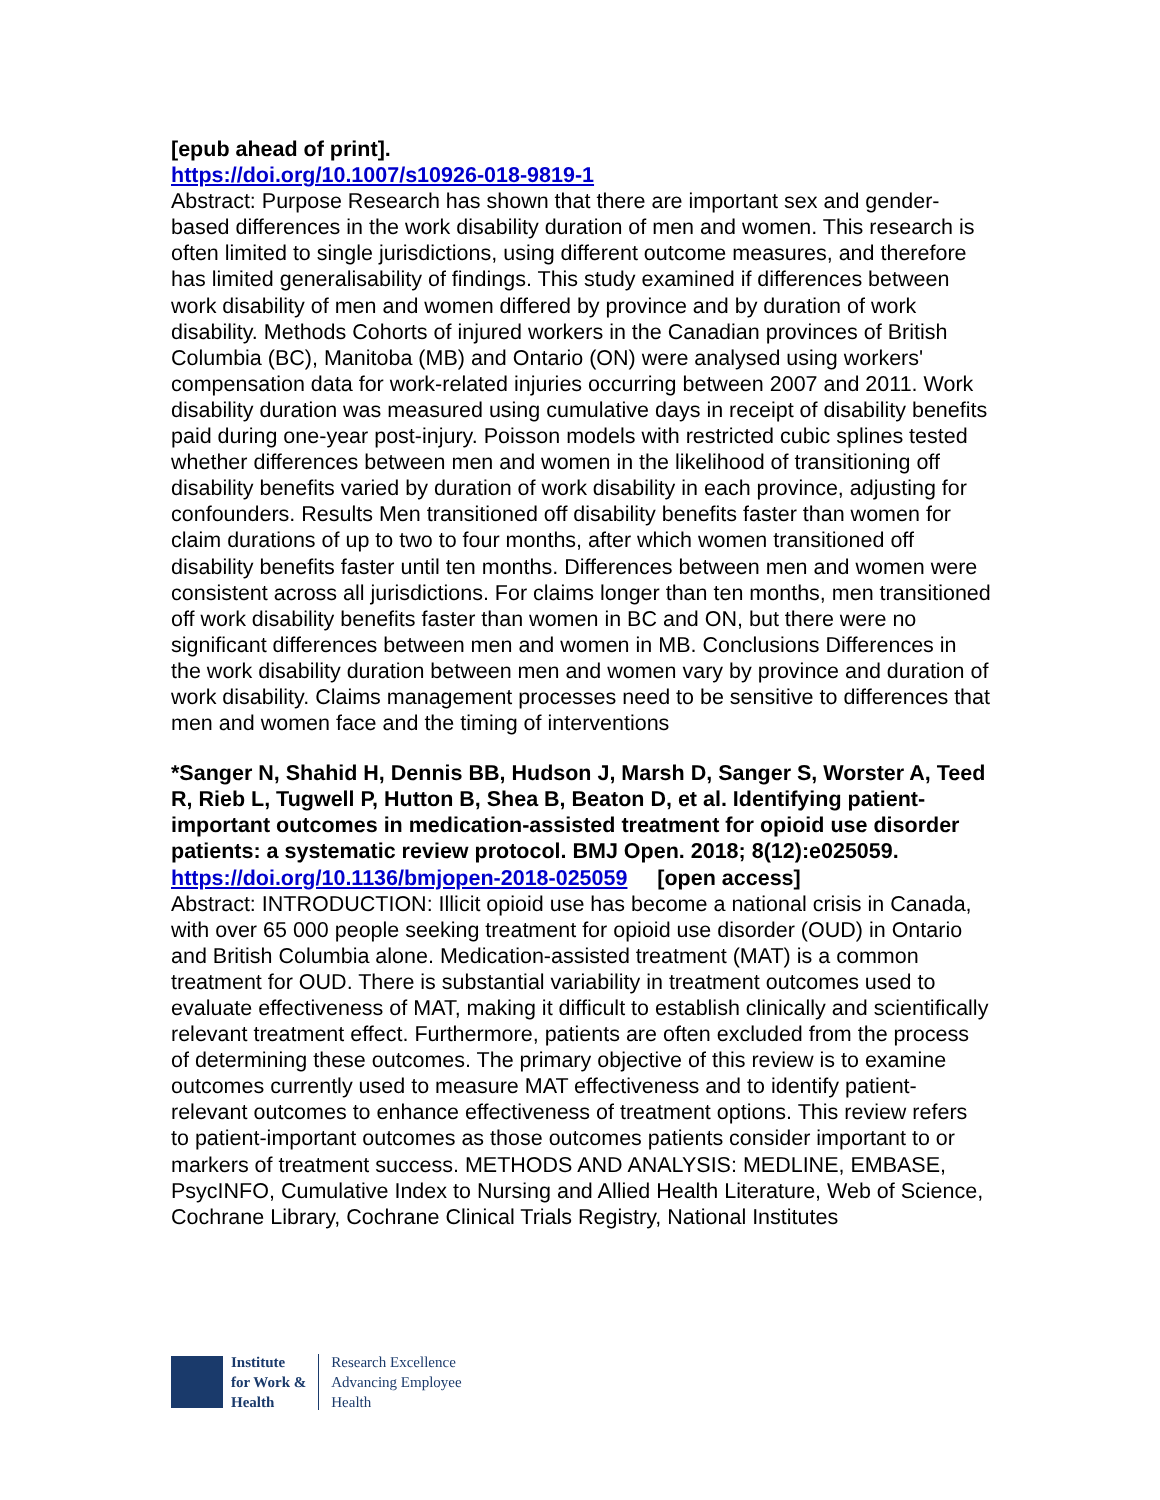[epub ahead of print].
https://doi.org/10.1007/s10926-018-9819-1
Abstract: Purpose Research has shown that there are important sex and gender-based differences in the work disability duration of men and women. This research is often limited to single jurisdictions, using different outcome measures, and therefore has limited generalisability of findings. This study examined if differences between work disability of men and women differed by province and by duration of work disability. Methods Cohorts of injured workers in the Canadian provinces of British Columbia (BC), Manitoba (MB) and Ontario (ON) were analysed using workers' compensation data for work-related injuries occurring between 2007 and 2011. Work disability duration was measured using cumulative days in receipt of disability benefits paid during one-year post-injury. Poisson models with restricted cubic splines tested whether differences between men and women in the likelihood of transitioning off disability benefits varied by duration of work disability in each province, adjusting for confounders. Results Men transitioned off disability benefits faster than women for claim durations of up to two to four months, after which women transitioned off disability benefits faster until ten months. Differences between men and women were consistent across all jurisdictions. For claims longer than ten months, men transitioned off work disability benefits faster than women in BC and ON, but there were no significant differences between men and women in MB. Conclusions Differences in the work disability duration between men and women vary by province and duration of work disability. Claims management processes need to be sensitive to differences that men and women face and the timing of interventions
*Sanger N, Shahid H, Dennis BB, Hudson J, Marsh D, Sanger S, Worster A, Teed R, Rieb L, Tugwell P, Hutton B, Shea B, Beaton D, et al. Identifying patient-important outcomes in medication-assisted treatment for opioid use disorder patients: a systematic review protocol. BMJ Open. 2018; 8(12):e025059.
https://doi.org/10.1136/bmjopen-2018-025059 [open access]
Abstract: INTRODUCTION: Illicit opioid use has become a national crisis in Canada, with over 65 000 people seeking treatment for opioid use disorder (OUD) in Ontario and British Columbia alone. Medication-assisted treatment (MAT) is a common treatment for OUD. There is substantial variability in treatment outcomes used to evaluate effectiveness of MAT, making it difficult to establish clinically and scientifically relevant treatment effect. Furthermore, patients are often excluded from the process of determining these outcomes. The primary objective of this review is to examine outcomes currently used to measure MAT effectiveness and to identify patient-relevant outcomes to enhance effectiveness of treatment options. This review refers to patient-important outcomes as those outcomes patients consider important to or markers of treatment success. METHODS AND ANALYSIS: MEDLINE, EMBASE, PsycINFO, Cumulative Index to Nursing and Allied Health Literature, Web of Science, Cochrane Library, Cochrane Clinical Trials Registry, National Institutes
Institute
for Work &
Health
Research Excellence
Advancing Employee
Health